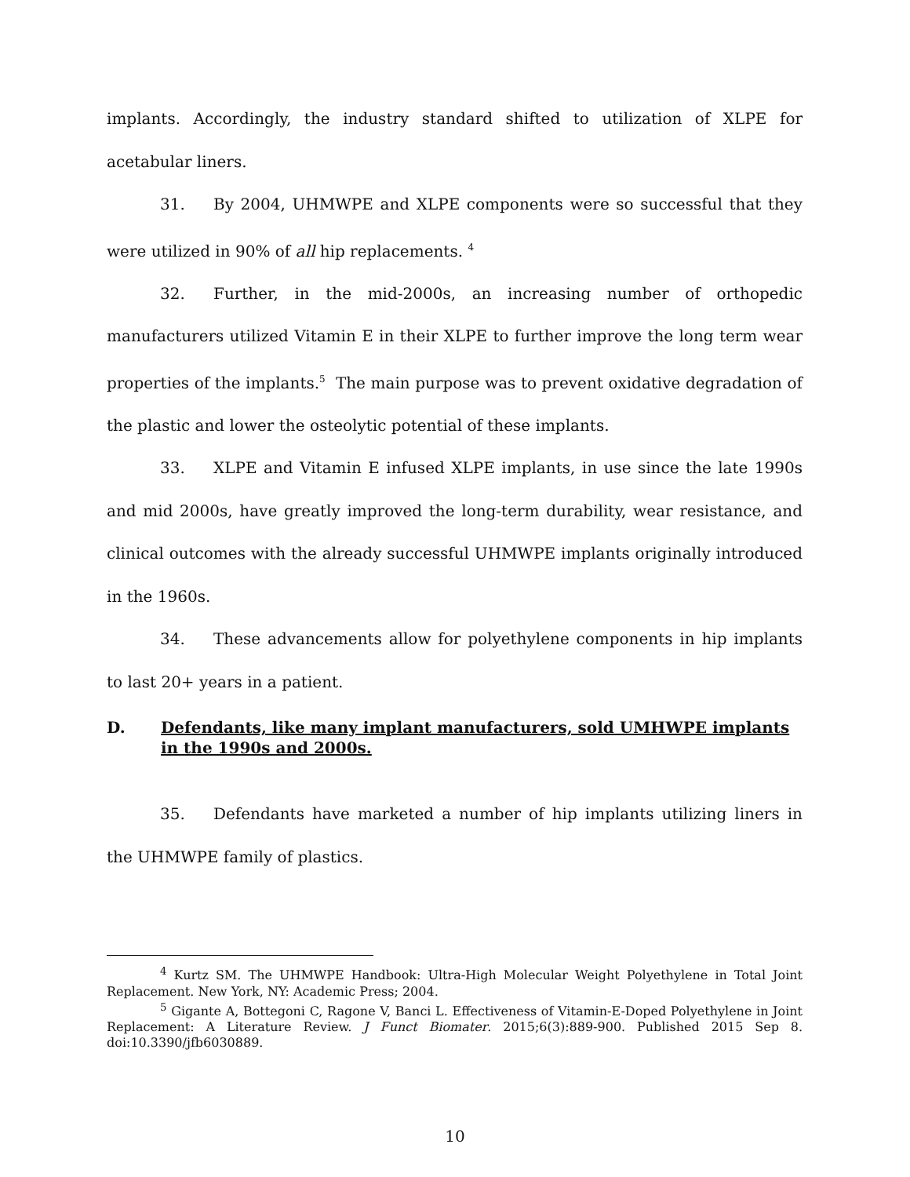implants. Accordingly, the industry standard shifted to utilization of XLPE for acetabular liners.
31. By 2004, UHMWPE and XLPE components were so successful that they were utilized in 90% of all hip replacements. <sup>4</sup>
32. Further, in the mid-2000s, an increasing number of orthopedic manufacturers utilized Vitamin E in their XLPE to further improve the long term wear properties of the implants.<sup>5</sup> The main purpose was to prevent oxidative degradation of the plastic and lower the osteolytic potential of these implants.
33. XLPE and Vitamin E infused XLPE implants, in use since the late 1990s and mid 2000s, have greatly improved the long-term durability, wear resistance, and clinical outcomes with the already successful UHMWPE implants originally introduced in the 1960s.
34. These advancements allow for polyethylene components in hip implants to last 20+ years in a patient.
D. Defendants, like many implant manufacturers, sold UMHWPE implants in the 1990s and 2000s.
35. Defendants have marketed a number of hip implants utilizing liners in the UHMWPE family of plastics.
<sup>4</sup> Kurtz SM. The UHMWPE Handbook: Ultra-High Molecular Weight Polyethylene in Total Joint Replacement. New York, NY: Academic Press; 2004.
<sup>5</sup> Gigante A, Bottegoni C, Ragone V, Banci L. Effectiveness of Vitamin-E-Doped Polyethylene in Joint Replacement: A Literature Review. J Funct Biomater. 2015;6(3):889-900. Published 2015 Sep 8. doi:10.3390/jfb6030889.
10